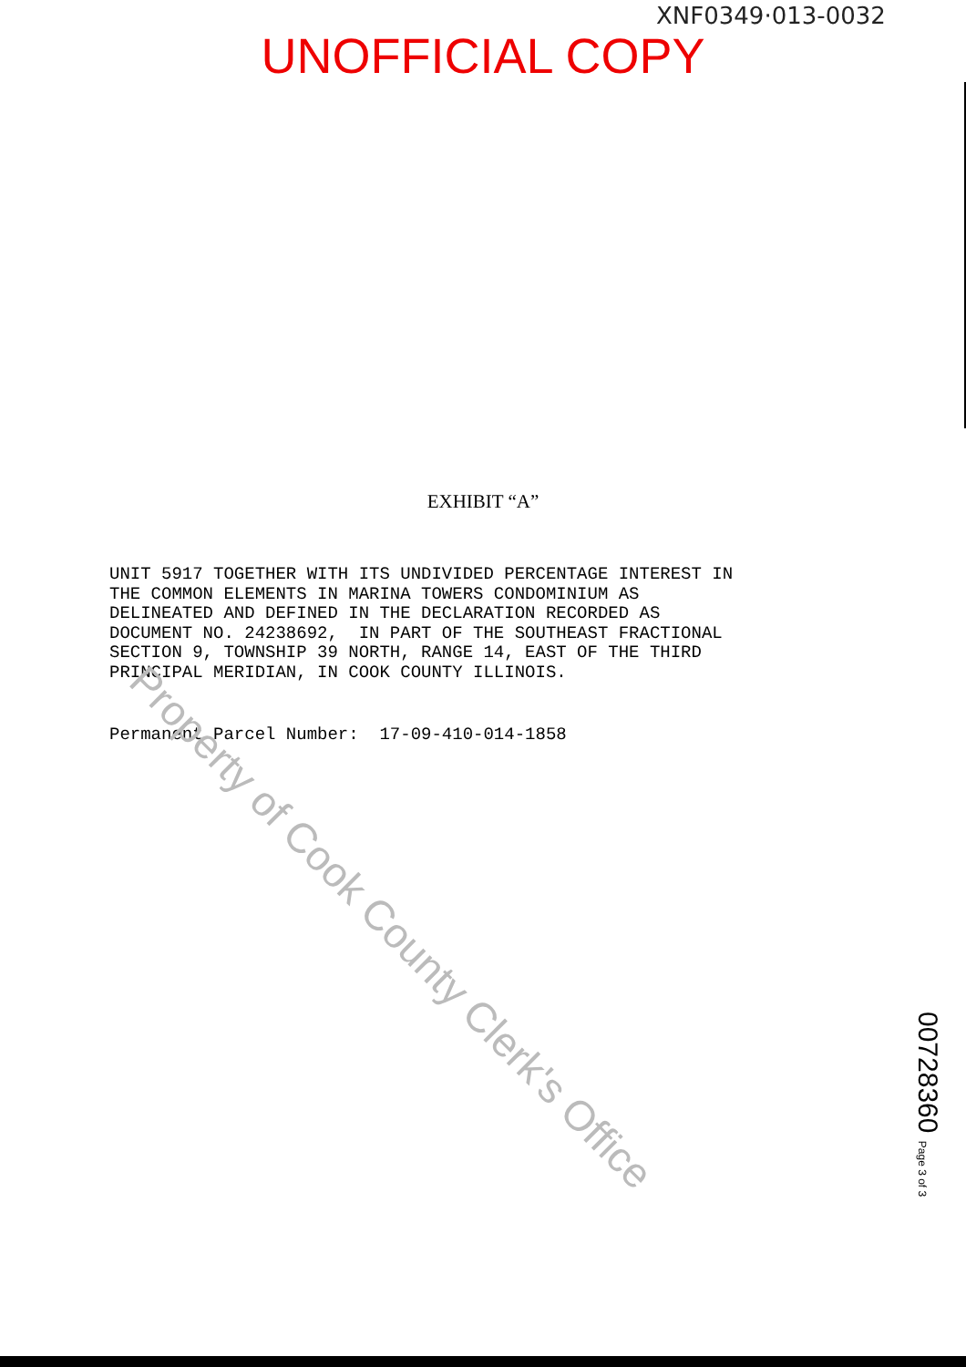XNF0349·013-0032
UNOFFICIAL COPY
EXHIBIT “A”
UNIT 5917 TOGETHER WITH ITS UNDIVIDED PERCENTAGE INTEREST IN THE COMMON ELEMENTS IN MARINA TOWERS CONDOMINIUM AS DELINEATED AND DEFINED IN THE DECLARATION RECORDED AS DOCUMENT NO. 24238692, IN PART OF THE SOUTHEAST FRACTIONAL SECTION 9, TOWNSHIP 39 NORTH, RANGE 14, EAST OF THE THIRD PRINCIPAL MERIDIAN, IN COOK COUNTY ILLINOIS.
Permanent Parcel Number: 17-09-410-014-1858
Property of Cook County Clerk's Office
00728360 Page 3 of 3